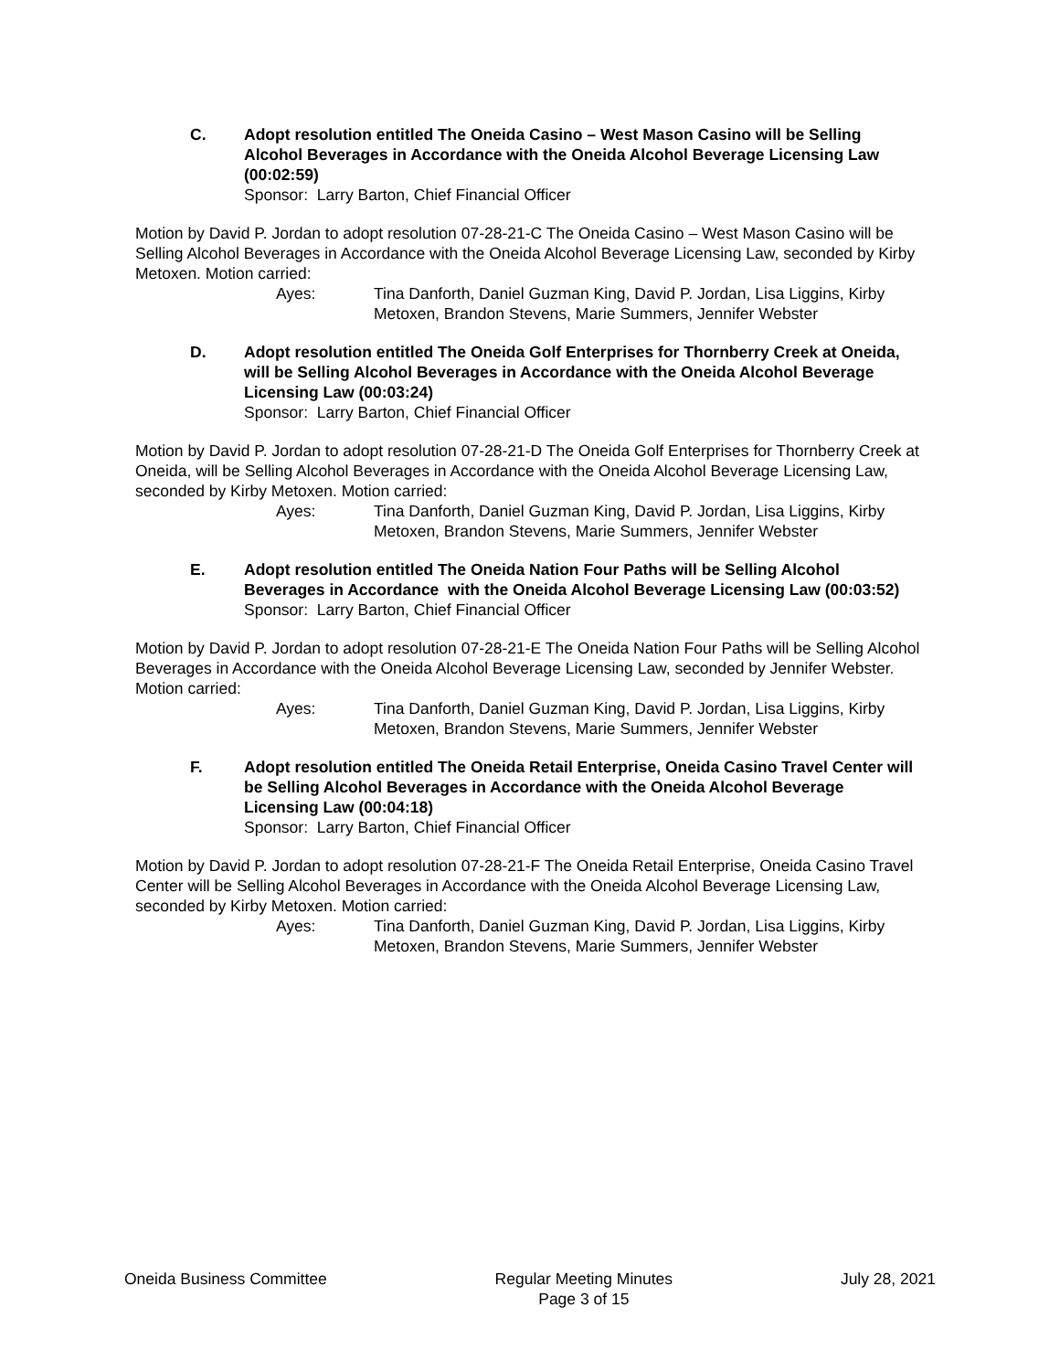C. Adopt resolution entitled The Oneida Casino – West Mason Casino will be Selling Alcohol Beverages in Accordance with the Oneida Alcohol Beverage Licensing Law (00:02:59)
Sponsor: Larry Barton, Chief Financial Officer
Motion by David P. Jordan to adopt resolution 07-28-21-C The Oneida Casino – West Mason Casino will be Selling Alcohol Beverages in Accordance with the Oneida Alcohol Beverage Licensing Law, seconded by Kirby Metoxen. Motion carried:
Ayes: Tina Danforth, Daniel Guzman King, David P. Jordan, Lisa Liggins, Kirby Metoxen, Brandon Stevens, Marie Summers, Jennifer Webster
D. Adopt resolution entitled The Oneida Golf Enterprises for Thornberry Creek at Oneida, will be Selling Alcohol Beverages in Accordance with the Oneida Alcohol Beverage Licensing Law (00:03:24)
Sponsor: Larry Barton, Chief Financial Officer
Motion by David P. Jordan to adopt resolution 07-28-21-D The Oneida Golf Enterprises for Thornberry Creek at Oneida, will be Selling Alcohol Beverages in Accordance with the Oneida Alcohol Beverage Licensing Law, seconded by Kirby Metoxen. Motion carried:
Ayes: Tina Danforth, Daniel Guzman King, David P. Jordan, Lisa Liggins, Kirby Metoxen, Brandon Stevens, Marie Summers, Jennifer Webster
E. Adopt resolution entitled The Oneida Nation Four Paths will be Selling Alcohol Beverages in Accordance with the Oneida Alcohol Beverage Licensing Law (00:03:52)
Sponsor: Larry Barton, Chief Financial Officer
Motion by David P. Jordan to adopt resolution 07-28-21-E The Oneida Nation Four Paths will be Selling Alcohol Beverages in Accordance with the Oneida Alcohol Beverage Licensing Law, seconded by Jennifer Webster. Motion carried:
Ayes: Tina Danforth, Daniel Guzman King, David P. Jordan, Lisa Liggins, Kirby Metoxen, Brandon Stevens, Marie Summers, Jennifer Webster
F. Adopt resolution entitled The Oneida Retail Enterprise, Oneida Casino Travel Center will be Selling Alcohol Beverages in Accordance with the Oneida Alcohol Beverage Licensing Law (00:04:18)
Sponsor: Larry Barton, Chief Financial Officer
Motion by David P. Jordan to adopt resolution 07-28-21-F The Oneida Retail Enterprise, Oneida Casino Travel Center will be Selling Alcohol Beverages in Accordance with the Oneida Alcohol Beverage Licensing Law, seconded by Kirby Metoxen. Motion carried:
Ayes: Tina Danforth, Daniel Guzman King, David P. Jordan, Lisa Liggins, Kirby Metoxen, Brandon Stevens, Marie Summers, Jennifer Webster
Oneida Business Committee Regular Meeting Minutes
Page 3 of 15
July 28, 2021